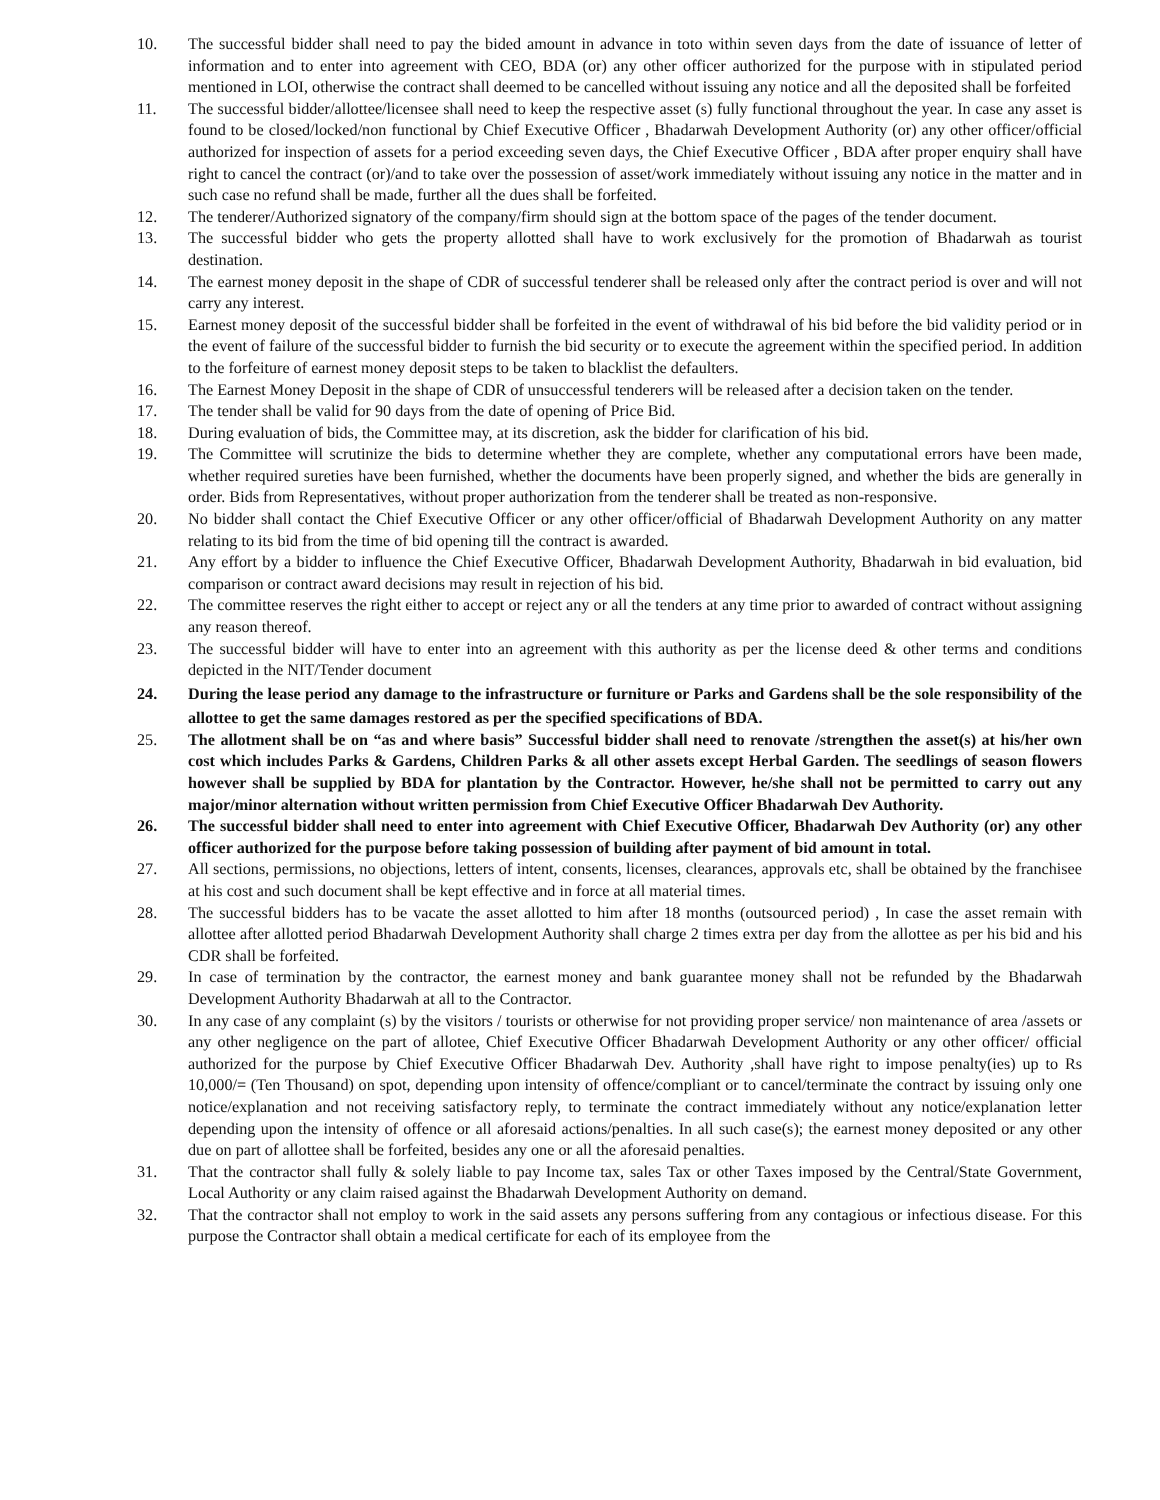10. The successful bidder shall need to pay the bided amount in advance in toto within seven days from the date of issuance of letter of information and to enter into agreement with CEO, BDA (or) any other officer authorized for the purpose with in stipulated period mentioned in LOI, otherwise the contract shall deemed to be cancelled without issuing any notice and all the deposited shall be forfeited
11. The successful bidder/allottee/licensee shall need to keep the respective asset (s) fully functional throughout the year. In case any asset is found to be closed/locked/non functional by Chief Executive Officer , Bhadarwah Development Authority (or) any other officer/official authorized for inspection of assets for a period exceeding seven days, the Chief Executive Officer , BDA after proper enquiry shall have right to cancel the contract (or)/and to take over the possession of asset/work immediately without issuing any notice in the matter and in such case no refund shall be made, further all the dues shall be forfeited.
12. The tenderer/Authorized signatory of the company/firm should sign at the bottom space of the pages of the tender document.
13. The successful bidder who gets the property allotted shall have to work exclusively for the promotion of Bhadarwah as tourist destination.
14. The earnest money deposit in the shape of CDR of successful tenderer shall be released only after the contract period is over and will not carry any interest.
15. Earnest money deposit of the successful bidder shall be forfeited in the event of withdrawal of his bid before the bid validity period or in the event of failure of the successful bidder to furnish the bid security or to execute the agreement within the specified period. In addition to the forfeiture of earnest money deposit steps to be taken to blacklist the defaulters.
16. The Earnest Money Deposit in the shape of CDR of unsuccessful tenderers will be released after a decision taken on the tender.
17. The tender shall be valid for 90 days from the date of opening of Price Bid.
18. During evaluation of bids, the Committee may, at its discretion, ask the bidder for clarification of his bid.
19. The Committee will scrutinize the bids to determine whether they are complete, whether any computational errors have been made, whether required sureties have been furnished, whether the documents have been properly signed, and whether the bids are generally in order. Bids from Representatives, without proper authorization from the tenderer shall be treated as non-responsive.
20. No bidder shall contact the Chief Executive Officer or any other officer/official of Bhadarwah Development Authority on any matter relating to its bid from the time of bid opening till the contract is awarded.
21. Any effort by a bidder to influence the Chief Executive Officer, Bhadarwah Development Authority, Bhadarwah in bid evaluation, bid comparison or contract award decisions may result in rejection of his bid.
22. The committee reserves the right either to accept or reject any or all the tenders at any time prior to awarded of contract without assigning any reason thereof.
23. The successful bidder will have to enter into an agreement with this authority as per the license deed & other terms and conditions depicted in the NIT/Tender document
24. During the lease period any damage to the infrastructure or furniture or Parks and Gardens shall be the sole responsibility of the allottee to get the same damages restored as per the specified specifications of BDA.
25. The allotment shall be on “as and where basis” Successful bidder shall need to renovate /strengthen the asset(s) at his/her own cost which includes Parks & Gardens, Children Parks & all other assets except Herbal Garden. The seedlings of season flowers however shall be supplied by BDA for plantation by the Contractor. However, he/she shall not be permitted to carry out any major/minor alternation without written permission from Chief Executive Officer Bhadarwah Dev Authority.
26. The successful bidder shall need to enter into agreement with Chief Executive Officer, Bhadarwah Dev Authority (or) any other officer authorized for the purpose before taking possession of building after payment of bid amount in total.
27. All sections, permissions, no objections, letters of intent, consents, licenses, clearances, approvals etc, shall be obtained by the franchisee at his cost and such document shall be kept effective and in force at all material times.
28. The successful bidders has to be vacate the asset allotted to him after 18 months (outsourced period) , In case the asset remain with allottee after allotted period Bhadarwah Development Authority shall charge 2 times extra per day from the allottee as per his bid and his CDR shall be forfeited.
29. In case of termination by the contractor, the earnest money and bank guarantee money shall not be refunded by the Bhadarwah Development Authority Bhadarwah at all to the Contractor.
30. In any case of any complaint (s) by the visitors / tourists or otherwise for not providing proper service/ non maintenance of area /assets or any other negligence on the part of allotee, Chief Executive Officer Bhadarwah Development Authority or any other officer/ official authorized for the purpose by Chief Executive Officer Bhadarwah Dev. Authority ,shall have right to impose penalty(ies) up to Rs 10,000/= (Ten Thousand) on spot, depending upon intensity of offence/compliant or to cancel/terminate the contract by issuing only one notice/explanation and not receiving satisfactory reply, to terminate the contract immediately without any notice/explanation letter depending upon the intensity of offence or all aforesaid actions/penalties. In all such case(s); the earnest money deposited or any other due on part of allottee shall be forfeited, besides any one or all the aforesaid penalties.
31. That the contractor shall fully & solely liable to pay Income tax, sales Tax or other Taxes imposed by the Central/State Government, Local Authority or any claim raised against the Bhadarwah Development Authority on demand.
32. That the contractor shall not employ to work in the said assets any persons suffering from any contagious or infectious disease. For this purpose the Contractor shall obtain a medical certificate for each of its employee from the